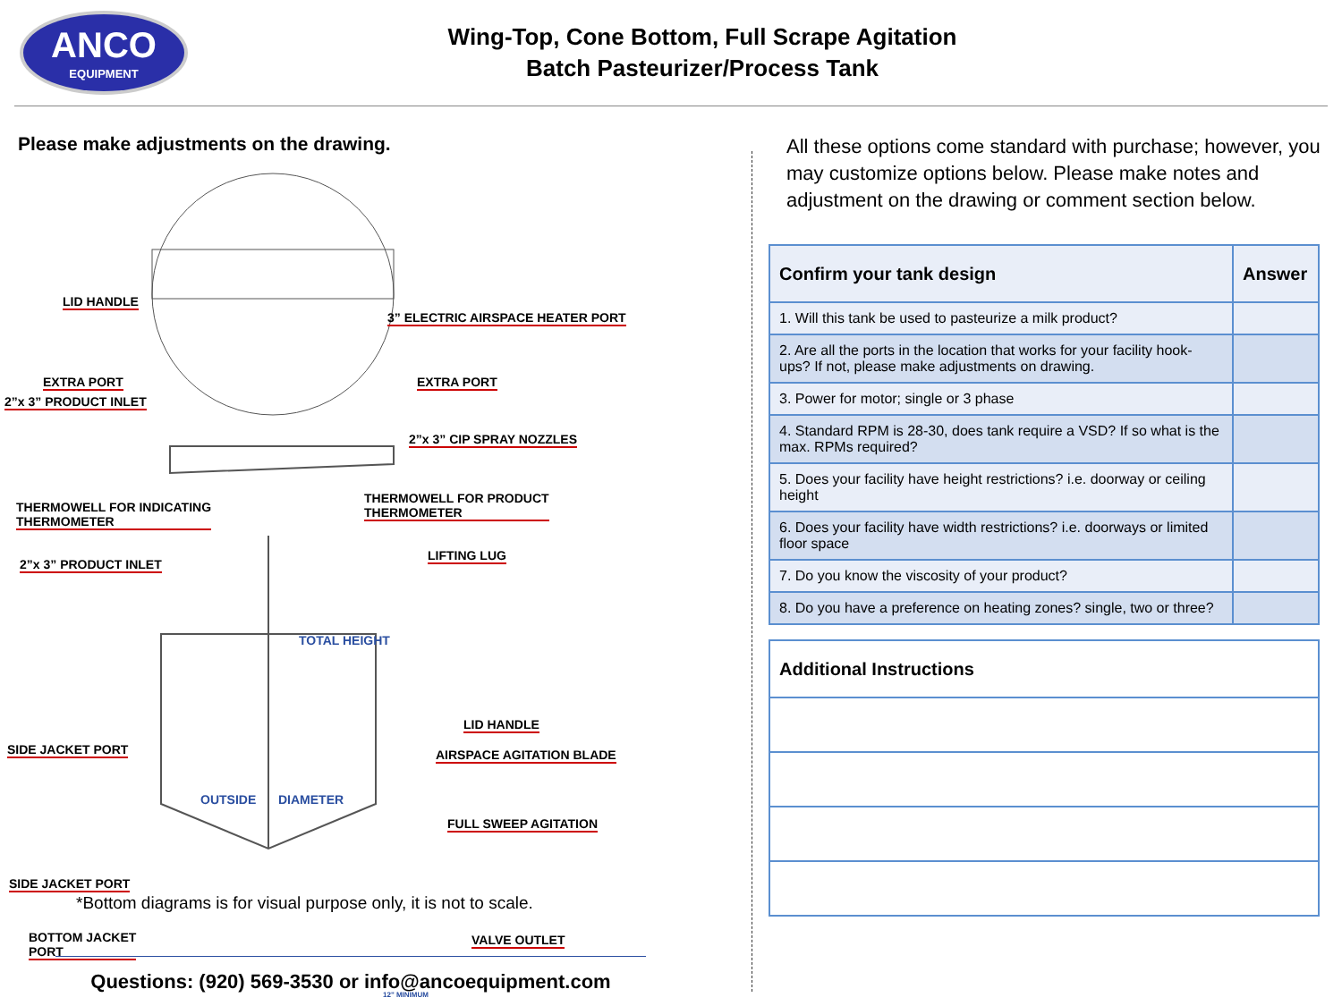ANCO
EQUIPMENT
Wing-Top, Cone Bottom, Full Scrape Agitation
Batch Pasteurizer/Process Tank
Please make adjustments on the drawing.
LID HANDLE
3” ELECTRIC AIRSPACE HEATER PORT
EXTRA PORT EXTRA PORT
2”x 3” PRODUCT INLET
2”x 3” CIP SPRAY NOZZLES
THERMOWELL FOR INDICATING
THERMOMETER
THERMOWELL FOR PRODUCT
THERMOMETER
2”x 3” PRODUCT INLET
LIFTING LUG
TOTAL HEIGHT
LID HANDLE
SIDE JACKET PORT AIRSPACE AGITATION BLADE
OUTSIDE DIAMETER
FULL SWEEP AGITATION
SIDE JACKET PORT
BOTTOM JACKET
PORT
VALVE OUTLET
12" MINIMUM
*Bottom diagrams is for visual purpose only, it is not to scale.
Questions: (920) 569-3530 or info@ancoequipment.com
All these options come standard with purchase; however, you may customize options below. Please make notes and adjustment on the drawing or comment section below.
| Confirm your tank design | Answer |
| --- | --- |
| 1. Will this tank be used to pasteurize a milk product? | |
| 2. Are all the ports in the location that works for your facility hook-ups? If not, please make adjustments on drawing. | |
| 3. Power for motor; single or 3 phase | |
| 4. Standard RPM is 28-30, does tank require a VSD? If so what is the max. RPMs required? | |
| 5. Does your facility have height restrictions? i.e. doorway or ceiling height | |
| 6. Does your facility have width restrictions? i.e. doorways or limited floor space | |
| 7. Do you know the viscosity of your product? | |
| 8. Do you have a preference on heating zones? single, two or three? | |
| Additional Instructions |
| --- |